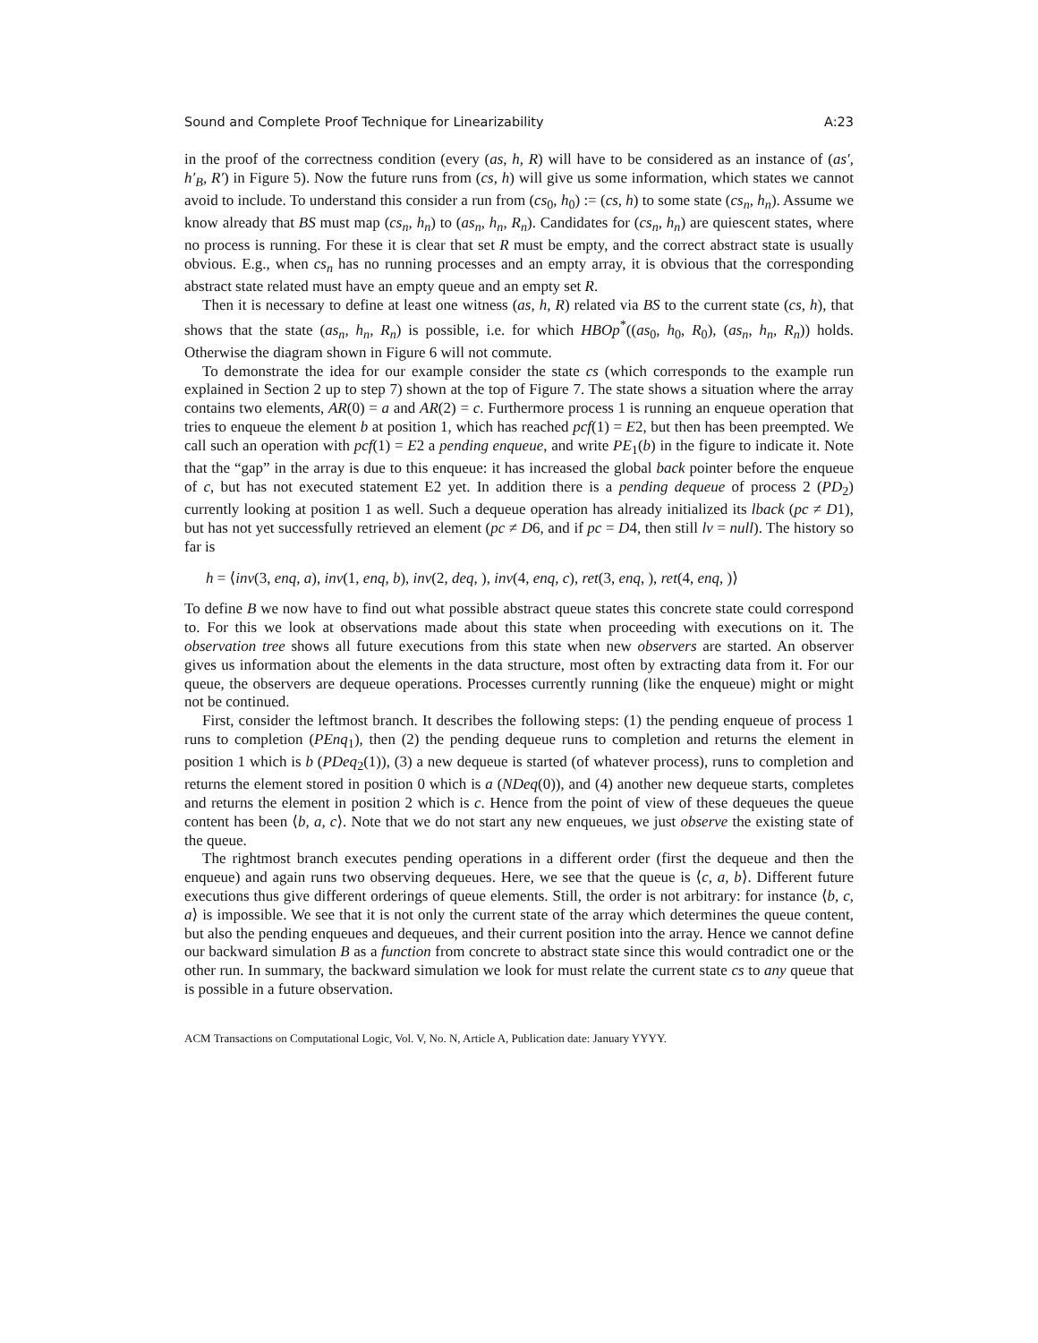Sound and Complete Proof Technique for Linearizability A:23
in the proof of the correctness condition (every (as, h, R) will have to be considered as an instance of (as′, h′<sub>B</sub>, R′) in Figure 5). Now the future runs from (cs, h) will give us some information, which states we cannot avoid to include. To understand this consider a run from (cs<sub>0</sub>, h<sub>0</sub>) := (cs, h) to some state (cs<sub>n</sub>, h<sub>n</sub>). Assume we know already that BS must map (cs<sub>n</sub>, h<sub>n</sub>) to (as<sub>n</sub>, h<sub>n</sub>, R<sub>n</sub>). Candidates for (cs<sub>n</sub>, h<sub>n</sub>) are quiescent states, where no process is running. For these it is clear that set R must be empty, and the correct abstract state is usually obvious. E.g., when cs<sub>n</sub> has no running processes and an empty array, it is obvious that the corresponding abstract state related must have an empty queue and an empty set R.
Then it is necessary to define at least one witness (as, h, R) related via BS to the current state (cs, h), that shows that the state (as<sub>n</sub>, h<sub>n</sub>, R<sub>n</sub>) is possible, i.e. for which HBOp<sup>*</sup>((as<sub>0</sub>, h<sub>0</sub>, R<sub>0</sub>), (as<sub>n</sub>, h<sub>n</sub>, R<sub>n</sub>)) holds. Otherwise the diagram shown in Figure 6 will not commute.
To demonstrate the idea for our example consider the state cs (which corresponds to the example run explained in Section 2 up to step 7) shown at the top of Figure 7. The state shows a situation where the array contains two elements, AR(0) = a and AR(2) = c. Furthermore process 1 is running an enqueue operation that tries to enqueue the element b at position 1, which has reached pcf(1) = E2, but then has been preempted. We call such an operation with pcf(1) = E2 a pending enqueue, and write PE<sub>1</sub>(b) in the figure to indicate it. Note that the “gap” in the array is due to this enqueue: it has increased the global back pointer before the enqueue of c, but has not executed statement E2 yet. In addition there is a pending dequeue of process 2 (PD<sub>2</sub>) currently looking at position 1 as well. Such a dequeue operation has already initialized its lback (pc ≠ D1), but has not yet successfully retrieved an element (pc ≠ D6, and if pc = D4, then still lv = null). The history so far is
h = ⟨inv(3, enq, a), inv(1, enq, b), inv(2, deq, ), inv(4, enq, c), ret(3, enq, ), ret(4, enq, )⟩
To define B we now have to find out what possible abstract queue states this concrete state could correspond to. For this we look at observations made about this state when proceeding with executions on it. The observation tree shows all future executions from this state when new observers are started. An observer gives us information about the elements in the data structure, most often by extracting data from it. For our queue, the observers are dequeue operations. Processes currently running (like the enqueue) might or might not be continued.
First, consider the leftmost branch. It describes the following steps: (1) the pending enqueue of process 1 runs to completion (PEnq<sub>1</sub>), then (2) the pending dequeue runs to completion and returns the element in position 1 which is b (PDeq<sub>2</sub>(1)), (3) a new dequeue is started (of whatever process), runs to completion and returns the element stored in position 0 which is a (NDeq(0)), and (4) another new dequeue starts, completes and returns the element in position 2 which is c. Hence from the point of view of these dequeues the queue content has been ⟨b, a, c⟩. Note that we do not start any new enqueues, we just observe the existing state of the queue.
The rightmost branch executes pending operations in a different order (first the dequeue and then the enqueue) and again runs two observing dequeues. Here, we see that the queue is ⟨c, a, b⟩. Different future executions thus give different orderings of queue elements. Still, the order is not arbitrary: for instance ⟨b, c, a⟩ is impossible. We see that it is not only the current state of the array which determines the queue content, but also the pending enqueues and dequeues, and their current position into the array. Hence we cannot define our backward simulation B as a function from concrete to abstract state since this would contradict one or the other run. In summary, the backward simulation we look for must relate the current state cs to any queue that is possible in a future observation.
ACM Transactions on Computational Logic, Vol. V, No. N, Article A, Publication date: January YYYY.